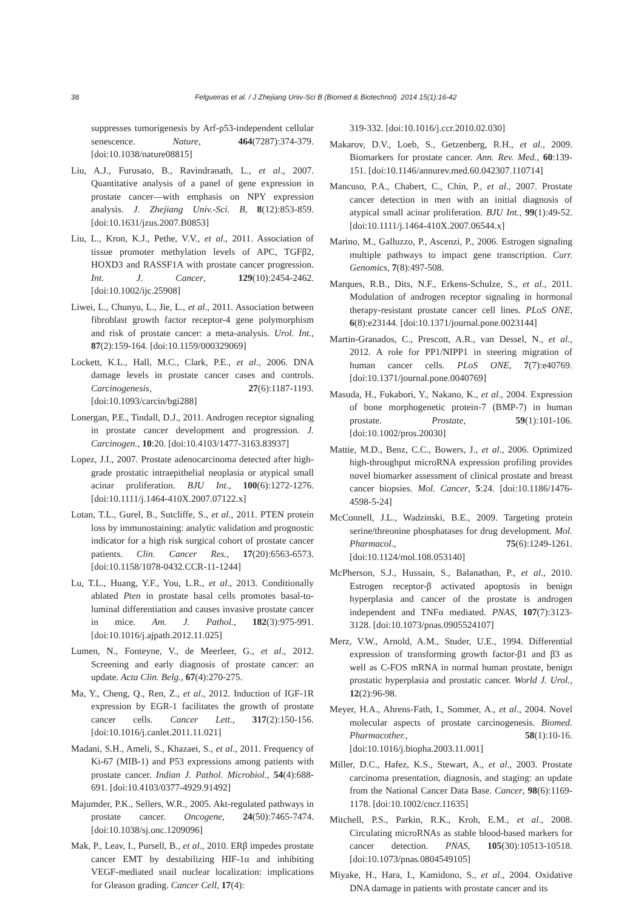38
Felgueiras et al. / J Zhejiang Univ-Sci B (Biomed & Biotechnol) 2014 15(1):16-42
suppresses tumorigenesis by Arf-p53-independent cellular senescence. Nature, 464(7287):374-379. [doi:10.1038/nature08815]
Liu, A.J., Furusato, B., Ravindranath, L., et al., 2007. Quantitative analysis of a panel of gene expression in prostate cancer—with emphasis on NPY expression analysis. J. Zhejiang Univ.-Sci. B, 8(12):853-859. [doi:10.1631/jzus.2007.B0853]
Liu, L., Kron, K.J., Pethe, V.V., et al., 2011. Association of tissue promoter methylation levels of APC, TGFβ2, HOXD3 and RASSF1A with prostate cancer progression. Int. J. Cancer, 129(10):2454-2462. [doi:10.1002/ijc.25908]
Liwei, L., Chunyu, L., Jie, L., et al., 2011. Association between fibroblast growth factor receptor-4 gene polymorphism and risk of prostate cancer: a meta-analysis. Urol. Int., 87(2):159-164. [doi:10.1159/000329069]
Lockett, K.L., Hall, M.C., Clark, P.E., et al., 2006. DNA damage levels in prostate cancer cases and controls. Carcinogenesis, 27(6):1187-1193. [doi:10.1093/carcin/bgi288]
Lonergan, P.E., Tindall, D.J., 2011. Androgen receptor signaling in prostate cancer development and progression. J. Carcinogen., 10:20. [doi:10.4103/1477-3163.83937]
Lopez, J.I., 2007. Prostate adenocarcinoma detected after high-grade prostatic intraepithelial neoplasia or atypical small acinar proliferation. BJU Int., 100(6):1272-1276. [doi:10.1111/j.1464-410X.2007.07122.x]
Lotan, T.L., Gurel, B., Sutcliffe, S., et al., 2011. PTEN protein loss by immunostaining: analytic validation and prognostic indicator for a high risk surgical cohort of prostate cancer patients. Clin. Cancer Res., 17(20):6563-6573. [doi:10.1158/1078-0432.CCR-11-1244]
Lu, T.L., Huang, Y.F., You, L.R., et al., 2013. Conditionally ablated Pten in prostate basal cells promotes basal-to-luminal differentiation and causes invasive prostate cancer in mice. Am. J. Pathol., 182(3):975-991. [doi:10.1016/j.ajpath.2012.11.025]
Lumen, N., Fonteyne, V., de Meerleer, G., et al., 2012. Screening and early diagnosis of prostate cancer: an update. Acta Clin. Belg., 67(4):270-275.
Ma, Y., Cheng, Q., Ren, Z., et al., 2012. Induction of IGF-1R expression by EGR-1 facilitates the growth of prostate cancer cells. Cancer Lett., 317(2):150-156. [doi:10.1016/j.canlet.2011.11.021]
Madani, S.H., Ameli, S., Khazaei, S., et al., 2011. Frequency of Ki-67 (MIB-1) and P53 expressions among patients with prostate cancer. Indian J. Pathol. Microbiol., 54(4):688-691. [doi:10.4103/0377-4929.91492]
Majumder, P.K., Sellers, W.R., 2005. Akt-regulated pathways in prostate cancer. Oncogene, 24(50):7465-7474. [doi:10.1038/sj.onc.1209096]
Mak, P., Leav, I., Pursell, B., et al., 2010. ERβ impedes prostate cancer EMT by destabilizing HIF-1α and inhibiting VEGF-mediated snail nuclear localization: implications for Gleason grading. Cancer Cell, 17(4):
319-332. [doi:10.1016/j.ccr.2010.02.030]
Makarov, D.V., Loeb, S., Getzenberg, R.H., et al., 2009. Biomarkers for prostate cancer. Ann. Rev. Med., 60:139-151. [doi:10.1146/annurev.med.60.042307.110714]
Mancuso, P.A., Chabert, C., Chin, P., et al., 2007. Prostate cancer detection in men with an initial diagnosis of atypical small acinar proliferation. BJU Int., 99(1):49-52. [doi:10.1111/j.1464-410X.2007.06544.x]
Marino, M., Galluzzo, P., Ascenzi, P., 2006. Estrogen signaling multiple pathways to impact gene transcription. Curr. Genomics, 7(8):497-508.
Marques, R.B., Dits, N.F., Erkens-Schulze, S., et al., 2011. Modulation of androgen receptor signaling in hormonal therapy-resistant prostate cancer cell lines. PLoS ONE, 6(8):e23144. [doi:10.1371/journal.pone.0023144]
Martin-Granados, C., Prescott, A.R., van Dessel, N., et al., 2012. A role for PP1/NIPP1 in steering migration of human cancer cells. PLoS ONE, 7(7):e40769. [doi:10.1371/journal.pone.0040769]
Masuda, H., Fukabori, Y., Nakano, K., et al., 2004. Expression of bone morphogenetic protein-7 (BMP-7) in human prostate. Prostate, 59(1):101-106. [doi:10.1002/pros.20030]
Mattie, M.D., Benz, C.C., Bowers, J., et al., 2006. Optimized high-throughput microRNA expression profiling provides novel biomarker assessment of clinical prostate and breast cancer biopsies. Mol. Cancer, 5:24. [doi:10.1186/1476-4598-5-24]
McConnell, J.L., Wadzinski, B.E., 2009. Targeting protein serine/threonine phosphatases for drug development. Mol. Pharmacol., 75(6):1249-1261. [doi:10.1124/mol.108.053140]
McPherson, S.J., Hussain, S., Balanathan, P., et al., 2010. Estrogen receptor-β activated apoptosis in benign hyperplasia and cancer of the prostate is androgen independent and TNFα mediated. PNAS, 107(7):3123-3128. [doi:10.1073/pnas.0905524107]
Merz, V.W., Arnold, A.M., Studer, U.E., 1994. Differential expression of transforming growth factor-β1 and β3 as well as C-FOS mRNA in normal human prostate, benign prostatic hyperplasia and prostatic cancer. World J. Urol., 12(2):96-98.
Meyer, H.A., Ahrens-Fath, I., Sommer, A., et al., 2004. Novel molecular aspects of prostate carcinogenesis. Biomed. Pharmacother., 58(1):10-16. [doi:10.1016/j.biopha.2003.11.001]
Miller, D.C., Hafez, K.S., Stewart, A., et al., 2003. Prostate carcinoma presentation, diagnosis, and staging: an update from the National Cancer Data Base. Cancer, 98(6):1169-1178. [doi:10.1002/cncr.11635]
Mitchell, P.S., Parkin, R.K., Kroh, E.M., et al., 2008. Circulating microRNAs as stable blood-based markers for cancer detection. PNAS, 105(30):10513-10518. [doi:10.1073/pnas.0804549105]
Miyake, H., Hara, I., Kamidono, S., et al., 2004. Oxidative DNA damage in patients with prostate cancer and its